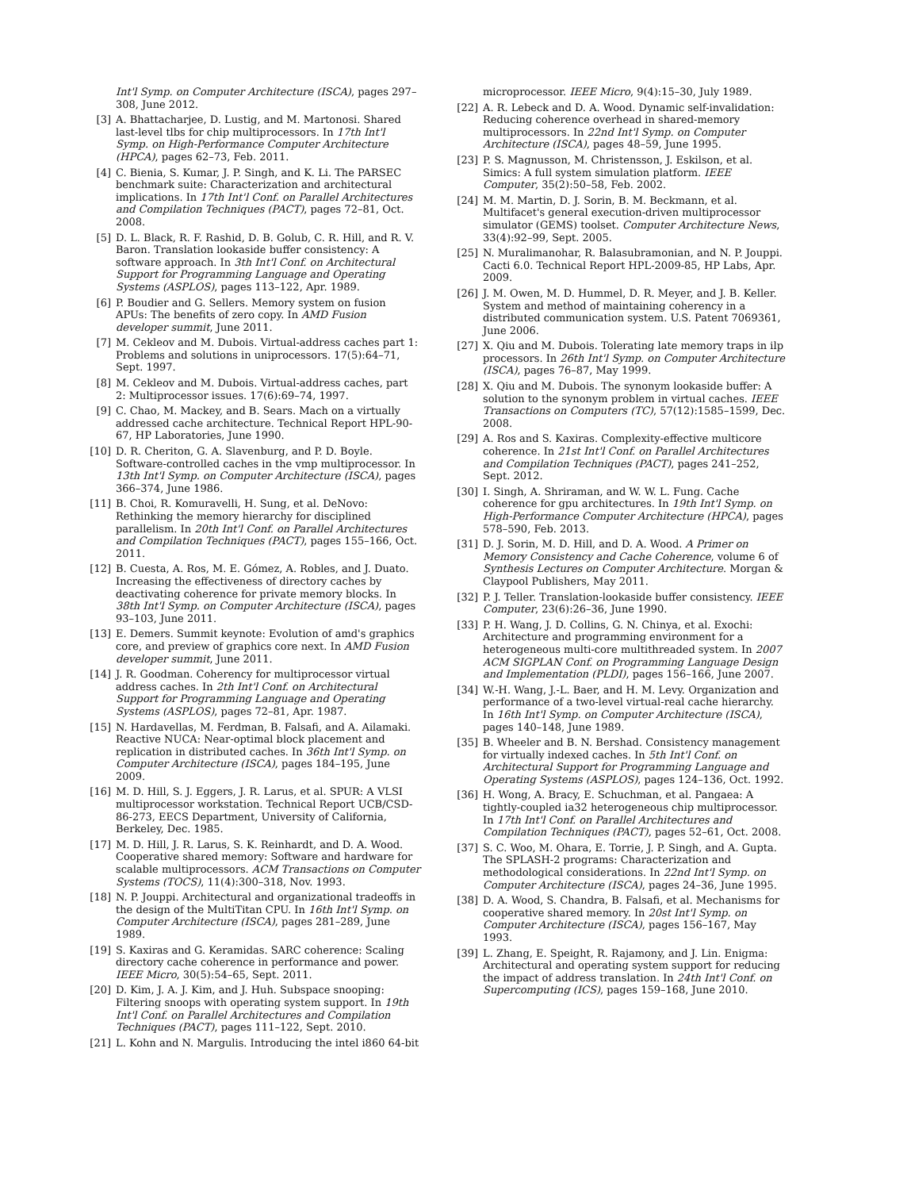Int'l Symp. on Computer Architecture (ISCA), pages 297–308, June 2012.
[3] A. Bhattacharjee, D. Lustig, and M. Martonosi. Shared last-level tlbs for chip multiprocessors. In 17th Int'l Symp. on High-Performance Computer Architecture (HPCA), pages 62–73, Feb. 2011.
[4] C. Bienia, S. Kumar, J. P. Singh, and K. Li. The PARSEC benchmark suite: Characterization and architectural implications. In 17th Int'l Conf. on Parallel Architectures and Compilation Techniques (PACT), pages 72–81, Oct. 2008.
[5] D. L. Black, R. F. Rashid, D. B. Golub, C. R. Hill, and R. V. Baron. Translation lookaside buffer consistency: A software approach. In 3th Int'l Conf. on Architectural Support for Programming Language and Operating Systems (ASPLOS), pages 113–122, Apr. 1989.
[6] P. Boudier and G. Sellers. Memory system on fusion APUs: The benefits of zero copy. In AMD Fusion developer summit, June 2011.
[7] M. Cekleov and M. Dubois. Virtual-address caches part 1: Problems and solutions in uniprocessors. 17(5):64–71, Sept. 1997.
[8] M. Cekleov and M. Dubois. Virtual-address caches, part 2: Multiprocessor issues. 17(6):69–74, 1997.
[9] C. Chao, M. Mackey, and B. Sears. Mach on a virtually addressed cache architecture. Technical Report HPL-90-67, HP Laboratories, June 1990.
[10] D. R. Cheriton, G. A. Slavenburg, and P. D. Boyle. Software-controlled caches in the vmp multiprocessor. In 13th Int'l Symp. on Computer Architecture (ISCA), pages 366–374, June 1986.
[11] B. Choi, R. Komuravelli, H. Sung, et al. DeNovo: Rethinking the memory hierarchy for disciplined parallelism. In 20th Int'l Conf. on Parallel Architectures and Compilation Techniques (PACT), pages 155–166, Oct. 2011.
[12] B. Cuesta, A. Ros, M. E. Gómez, A. Robles, and J. Duato. Increasing the effectiveness of directory caches by deactivating coherence for private memory blocks. In 38th Int'l Symp. on Computer Architecture (ISCA), pages 93–103, June 2011.
[13] E. Demers. Summit keynote: Evolution of amd's graphics core, and preview of graphics core next. In AMD Fusion developer summit, June 2011.
[14] J. R. Goodman. Coherency for multiprocessor virtual address caches. In 2th Int'l Conf. on Architectural Support for Programming Language and Operating Systems (ASPLOS), pages 72–81, Apr. 1987.
[15] N. Hardavellas, M. Ferdman, B. Falsafi, and A. Ailamaki. Reactive NUCA: Near-optimal block placement and replication in distributed caches. In 36th Int'l Symp. on Computer Architecture (ISCA), pages 184–195, June 2009.
[16] M. D. Hill, S. J. Eggers, J. R. Larus, et al. SPUR: A VLSI multiprocessor workstation. Technical Report UCB/CSD-86-273, EECS Department, University of California, Berkeley, Dec. 1985.
[17] M. D. Hill, J. R. Larus, S. K. Reinhardt, and D. A. Wood. Cooperative shared memory: Software and hardware for scalable multiprocessors. ACM Transactions on Computer Systems (TOCS), 11(4):300–318, Nov. 1993.
[18] N. P. Jouppi. Architectural and organizational tradeoffs in the design of the MultiTitan CPU. In 16th Int'l Symp. on Computer Architecture (ISCA), pages 281–289, June 1989.
[19] S. Kaxiras and G. Keramidas. SARC coherence: Scaling directory cache coherence in performance and power. IEEE Micro, 30(5):54–65, Sept. 2011.
[20] D. Kim, J. A. J. Kim, and J. Huh. Subspace snooping: Filtering snoops with operating system support. In 19th Int'l Conf. on Parallel Architectures and Compilation Techniques (PACT), pages 111–122, Sept. 2010.
[21] L. Kohn and N. Margulis. Introducing the intel i860 64-bit
microprocessor. IEEE Micro, 9(4):15–30, July 1989.
[22] A. R. Lebeck and D. A. Wood. Dynamic self-invalidation: Reducing coherence overhead in shared-memory multiprocessors. In 22nd Int'l Symp. on Computer Architecture (ISCA), pages 48–59, June 1995.
[23] P. S. Magnusson, M. Christensson, J. Eskilson, et al. Simics: A full system simulation platform. IEEE Computer, 35(2):50–58, Feb. 2002.
[24] M. M. Martin, D. J. Sorin, B. M. Beckmann, et al. Multifacet's general execution-driven multiprocessor simulator (GEMS) toolset. Computer Architecture News, 33(4):92–99, Sept. 2005.
[25] N. Muralimanohar, R. Balasubramonian, and N. P. Jouppi. Cacti 6.0. Technical Report HPL-2009-85, HP Labs, Apr. 2009.
[26] J. M. Owen, M. D. Hummel, D. R. Meyer, and J. B. Keller. System and method of maintaining coherency in a distributed communication system. U.S. Patent 7069361, June 2006.
[27] X. Qiu and M. Dubois. Tolerating late memory traps in ilp processors. In 26th Int'l Symp. on Computer Architecture (ISCA), pages 76–87, May 1999.
[28] X. Qiu and M. Dubois. The synonym lookaside buffer: A solution to the synonym problem in virtual caches. IEEE Transactions on Computers (TC), 57(12):1585–1599, Dec. 2008.
[29] A. Ros and S. Kaxiras. Complexity-effective multicore coherence. In 21st Int'l Conf. on Parallel Architectures and Compilation Techniques (PACT), pages 241–252, Sept. 2012.
[30] I. Singh, A. Shriraman, and W. W. L. Fung. Cache coherence for gpu architectures. In 19th Int'l Symp. on High-Performance Computer Architecture (HPCA), pages 578–590, Feb. 2013.
[31] D. J. Sorin, M. D. Hill, and D. A. Wood. A Primer on Memory Consistency and Cache Coherence, volume 6 of Synthesis Lectures on Computer Architecture. Morgan & Claypool Publishers, May 2011.
[32] P. J. Teller. Translation-lookaside buffer consistency. IEEE Computer, 23(6):26–36, June 1990.
[33] P. H. Wang, J. D. Collins, G. N. Chinya, et al. Exochi: Architecture and programming environment for a heterogeneous multi-core multithreaded system. In 2007 ACM SIGPLAN Conf. on Programming Language Design and Implementation (PLDI), pages 156–166, June 2007.
[34] W.-H. Wang, J.-L. Baer, and H. M. Levy. Organization and performance of a two-level virtual-real cache hierarchy. In 16th Int'l Symp. on Computer Architecture (ISCA), pages 140–148, June 1989.
[35] B. Wheeler and B. N. Bershad. Consistency management for virtually indexed caches. In 5th Int'l Conf. on Architectural Support for Programming Language and Operating Systems (ASPLOS), pages 124–136, Oct. 1992.
[36] H. Wong, A. Bracy, E. Schuchman, et al. Pangaea: A tightly-coupled ia32 heterogeneous chip multiprocessor. In 17th Int'l Conf. on Parallel Architectures and Compilation Techniques (PACT), pages 52–61, Oct. 2008.
[37] S. C. Woo, M. Ohara, E. Torrie, J. P. Singh, and A. Gupta. The SPLASH-2 programs: Characterization and methodological considerations. In 22nd Int'l Symp. on Computer Architecture (ISCA), pages 24–36, June 1995.
[38] D. A. Wood, S. Chandra, B. Falsafi, et al. Mechanisms for cooperative shared memory. In 20st Int'l Symp. on Computer Architecture (ISCA), pages 156–167, May 1993.
[39] L. Zhang, E. Speight, R. Rajamony, and J. Lin. Enigma: Architectural and operating system support for reducing the impact of address translation. In 24th Int'l Conf. on Supercomputing (ICS), pages 159–168, June 2010.